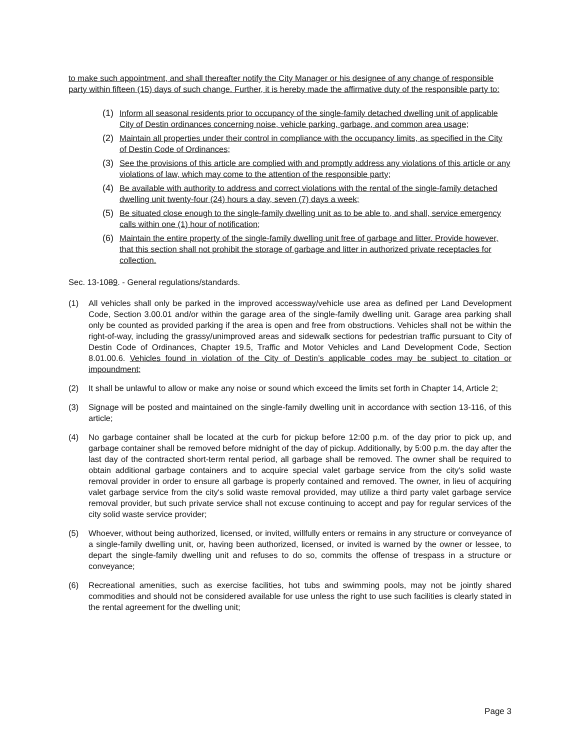to make such appointment, and shall thereafter notify the City Manager or his designee of any change of responsible party within fifteen (15) days of such change. Further, it is hereby made the affirmative duty of the responsible party to:
(1) Inform all seasonal residents prior to occupancy of the single-family detached dwelling unit of applicable City of Destin ordinances concerning noise, vehicle parking, garbage, and common area usage;
(2) Maintain all properties under their control in compliance with the occupancy limits, as specified in the City of Destin Code of Ordinances;
(3) See the provisions of this article are complied with and promptly address any violations of this article or any violations of law, which may come to the attention of the responsible party;
(4) Be available with authority to address and correct violations with the rental of the single-family detached dwelling unit twenty-four (24) hours a day, seven (7) days a week;
(5) Be situated close enough to the single-family dwelling unit as to be able to, and shall, service emergency calls within one (1) hour of notification;
(6) Maintain the entire property of the single-family dwelling unit free of garbage and litter. Provide however, that this section shall not prohibit the storage of garbage and litter in authorized private receptacles for collection.
Sec. 13-1089. - General regulations/standards.
(1) All vehicles shall only be parked in the improved accessway/vehicle use area as defined per Land Development Code, Section 3.00.01 and/or within the garage area of the single-family dwelling unit. Garage area parking shall only be counted as provided parking if the area is open and free from obstructions. Vehicles shall not be within the right-of-way, including the grassy/unimproved areas and sidewalk sections for pedestrian traffic pursuant to City of Destin Code of Ordinances, Chapter 19.5, Traffic and Motor Vehicles and Land Development Code, Section 8.01.00.6. Vehicles found in violation of the City of Destin’s applicable codes may be subject to citation or impoundment;
(2) It shall be unlawful to allow or make any noise or sound which exceed the limits set forth in Chapter 14, Article 2;
(3) Signage will be posted and maintained on the single-family dwelling unit in accordance with section 13-116, of this article;
(4) No garbage container shall be located at the curb for pickup before 12:00 p.m. of the day prior to pick up, and garbage container shall be removed before midnight of the day of pickup. Additionally, by 5:00 p.m. the day after the last day of the contracted short-term rental period, all garbage shall be removed. The owner shall be required to obtain additional garbage containers and to acquire special valet garbage service from the city's solid waste removal provider in order to ensure all garbage is properly contained and removed. The owner, in lieu of acquiring valet garbage service from the city's solid waste removal provided, may utilize a third party valet garbage service removal provider, but such private service shall not excuse continuing to accept and pay for regular services of the city solid waste service provider;
(5) Whoever, without being authorized, licensed, or invited, willfully enters or remains in any structure or conveyance of a single-family dwelling unit, or, having been authorized, licensed, or invited is warned by the owner or lessee, to depart the single-family dwelling unit and refuses to do so, commits the offense of trespass in a structure or conveyance;
(6) Recreational amenities, such as exercise facilities, hot tubs and swimming pools, may not be jointly shared commodities and should not be considered available for use unless the right to use such facilities is clearly stated in the rental agreement for the dwelling unit;
Page 3